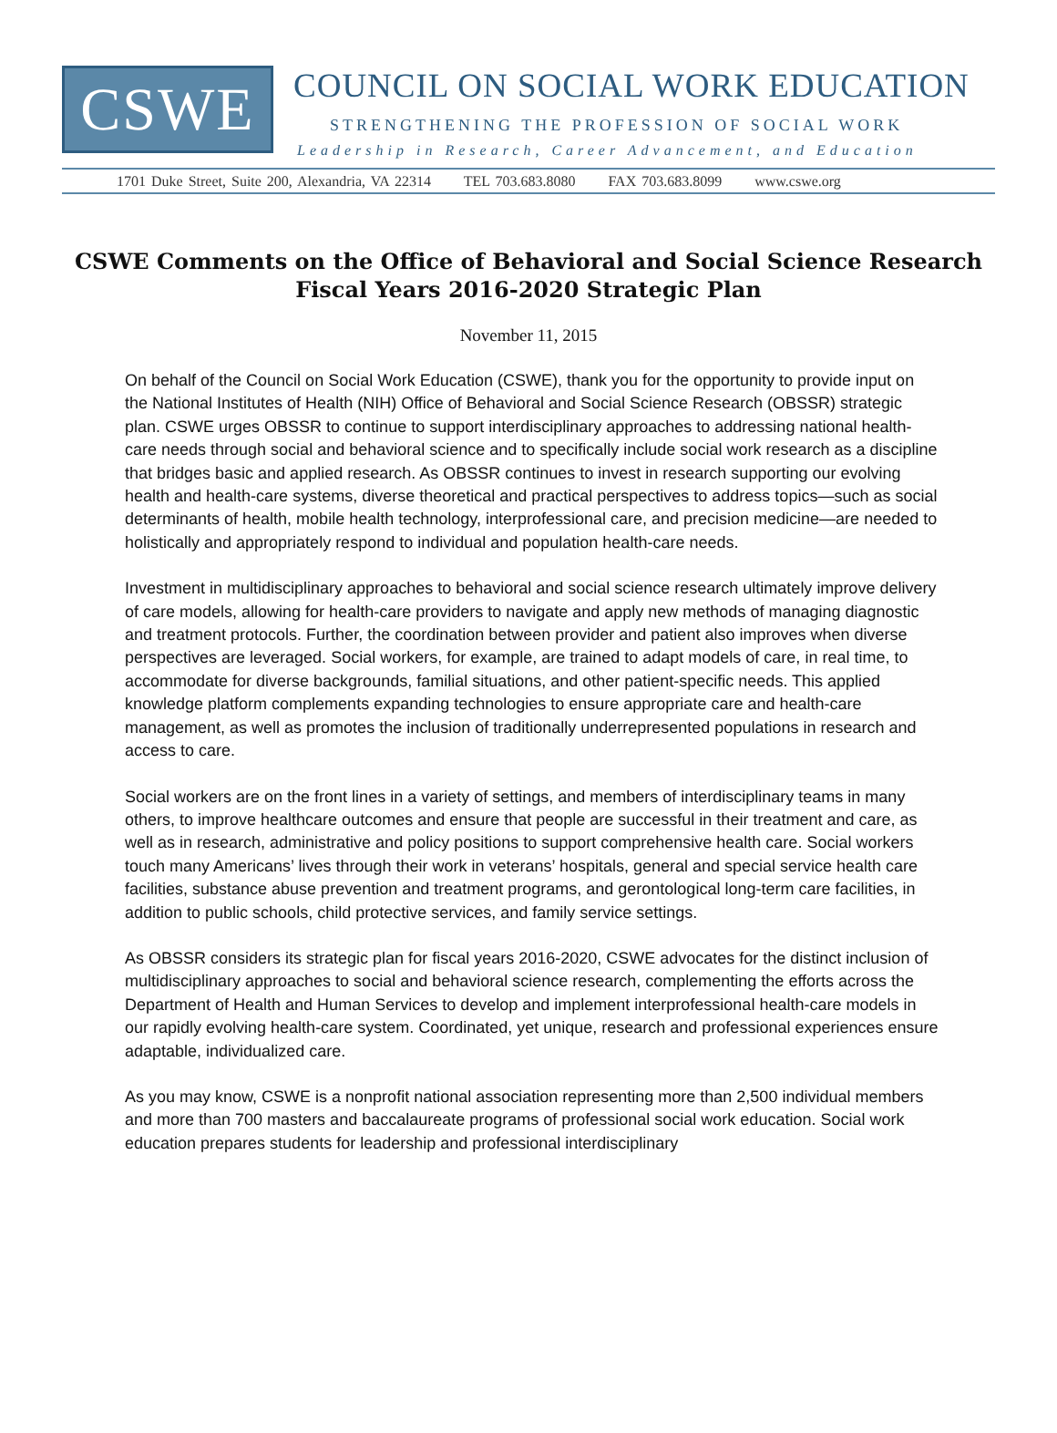CSWE
COUNCIL ON SOCIAL WORK EDUCATION
STRENGTHENING THE PROFESSION OF SOCIAL WORK
Leadership in Research, Career Advancement, and Education
1701 Duke Street, Suite 200, Alexandria, VA 22314 TEL 703.683.8080 FAX 703.683.8099 www.cswe.org
CSWE Comments on the Office of Behavioral and Social Science Research
Fiscal Years 2016-2020 Strategic Plan
November 11, 2015
On behalf of the Council on Social Work Education (CSWE), thank you for the opportunity to provide input on the National Institutes of Health (NIH) Office of Behavioral and Social Science Research (OBSSR) strategic plan. CSWE urges OBSSR to continue to support interdisciplinary approaches to addressing national health-care needs through social and behavioral science and to specifically include social work research as a discipline that bridges basic and applied research. As OBSSR continues to invest in research supporting our evolving health and health-care systems, diverse theoretical and practical perspectives to address topics—such as social determinants of health, mobile health technology, interprofessional care, and precision medicine—are needed to holistically and appropriately respond to individual and population health-care needs.
Investment in multidisciplinary approaches to behavioral and social science research ultimately improve delivery of care models, allowing for health-care providers to navigate and apply new methods of managing diagnostic and treatment protocols. Further, the coordination between provider and patient also improves when diverse perspectives are leveraged. Social workers, for example, are trained to adapt models of care, in real time, to accommodate for diverse backgrounds, familial situations, and other patient-specific needs. This applied knowledge platform complements expanding technologies to ensure appropriate care and health-care management, as well as promotes the inclusion of traditionally underrepresented populations in research and access to care.
Social workers are on the front lines in a variety of settings, and members of interdisciplinary teams in many others, to improve healthcare outcomes and ensure that people are successful in their treatment and care, as well as in research, administrative and policy positions to support comprehensive health care. Social workers touch many Americans’ lives through their work in veterans’ hospitals, general and special service health care facilities, substance abuse prevention and treatment programs, and gerontological long-term care facilities, in addition to public schools, child protective services, and family service settings.
As OBSSR considers its strategic plan for fiscal years 2016-2020, CSWE advocates for the distinct inclusion of multidisciplinary approaches to social and behavioral science research, complementing the efforts across the Department of Health and Human Services to develop and implement interprofessional health-care models in our rapidly evolving health-care system. Coordinated, yet unique, research and professional experiences ensure adaptable, individualized care.
As you may know, CSWE is a nonprofit national association representing more than 2,500 individual members and more than 700 masters and baccalaureate programs of professional social work education. Social work education prepares students for leadership and professional interdisciplinary